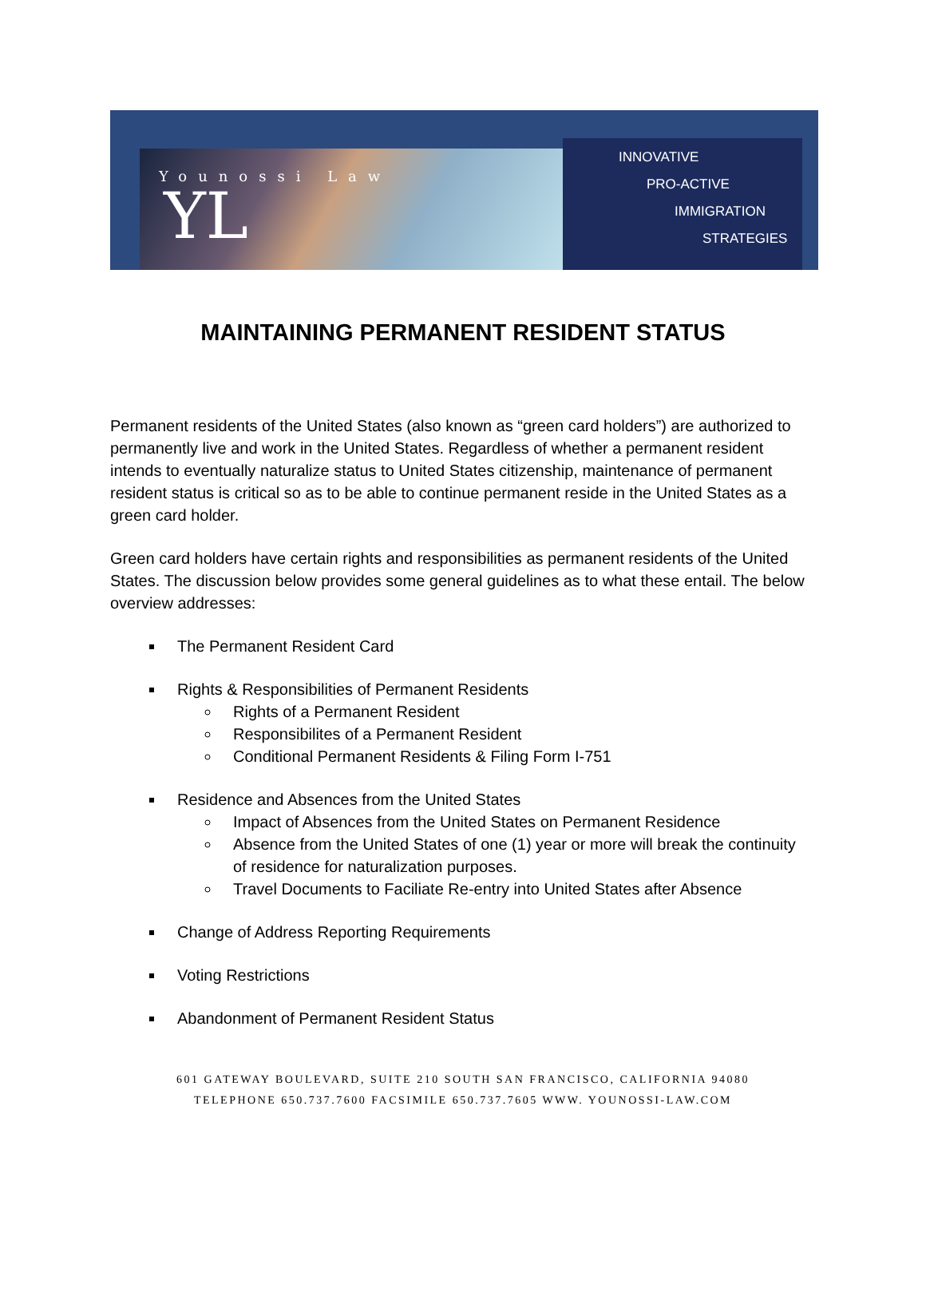Younossi Law
YL
INNOVATIVE
PRO-ACTIVE
IMMIGRATION
STRATEGIES
MAINTAINING PERMANENT RESIDENT STATUS
Permanent residents of the United States (also known as “green card holders”) are authorized to permanently live and work in the United States. Regardless of whether a permanent resident intends to eventually naturalize status to United States citizenship, maintenance of permanent resident status is critical so as to be able to continue permanent reside in the United States as a green card holder.
Green card holders have certain rights and responsibilities as permanent residents of the United States. The discussion below provides some general guidelines as to what these entail. The below overview addresses:
The Permanent Resident Card
Rights & Responsibilities of Permanent Residents
Rights of a Permanent Resident
Responsibilites of a Permanent Resident
Conditional Permanent Residents & Filing Form I-751
Residence and Absences from the United States
Impact of Absences from the United States on Permanent Residence
Absence from the United States of one (1) year or more will break the continuity of residence for naturalization purposes.
Travel Documents to Faciliate Re-entry into United States after Absence
Change of Address Reporting Requirements
Voting Restrictions
Abandonment of Permanent Resident Status
601 GATEWAY BOULEVARD, SUITE 210 SOUTH SAN FRANCISCO, CALIFORNIA 94080
TELEPHONE 650.737.7600 FACSIMILE 650.737.7605 WWW. YOUNOSSI-LAW.COM